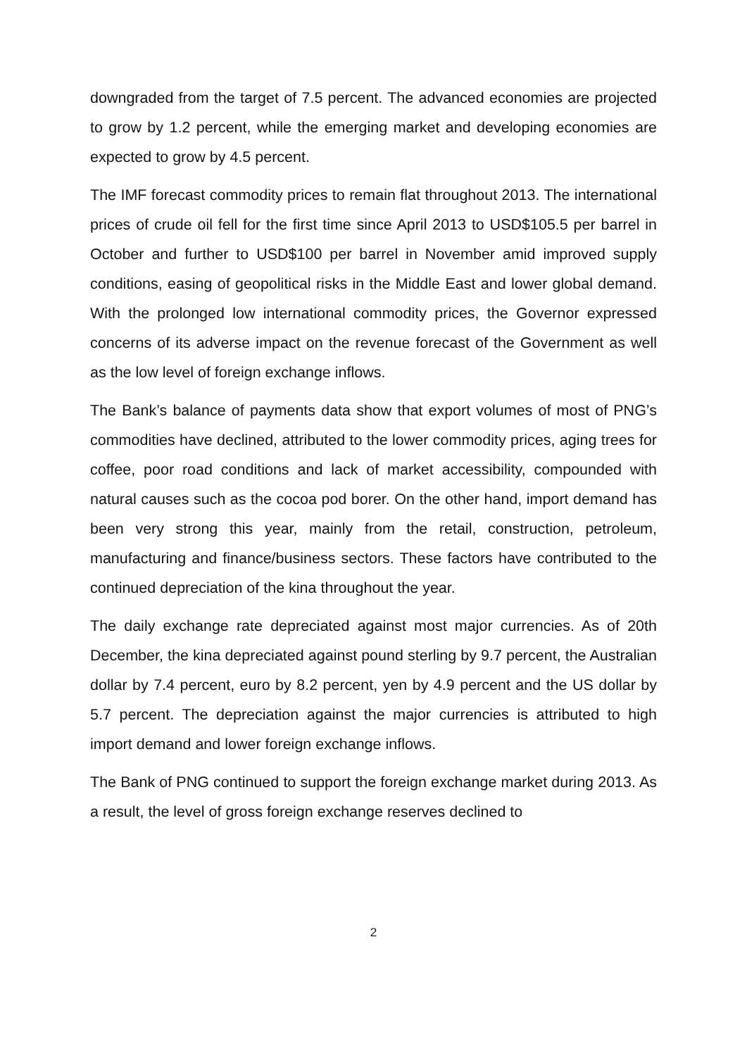downgraded from the target of 7.5 percent. The advanced economies are projected to grow by 1.2 percent, while the emerging market and developing economies are expected to grow by 4.5 percent.
The IMF forecast commodity prices to remain flat throughout 2013. The international prices of crude oil fell for the first time since April 2013 to USD$105.5 per barrel in October and further to USD$100 per barrel in November amid improved supply conditions, easing of geopolitical risks in the Middle East and lower global demand. With the prolonged low international commodity prices, the Governor expressed concerns of its adverse impact on the revenue forecast of the Government as well as the low level of foreign exchange inflows.
The Bank’s balance of payments data show that export volumes of most of PNG’s commodities have declined, attributed to the lower commodity prices, aging trees for coffee, poor road conditions and lack of market accessibility, compounded with natural causes such as the cocoa pod borer. On the other hand, import demand has been very strong this year, mainly from the retail, construction, petroleum, manufacturing and finance/business sectors. These factors have contributed to the continued depreciation of the kina throughout the year.
The daily exchange rate depreciated against most major currencies. As of 20th December, the kina depreciated against pound sterling by 9.7 percent, the Australian dollar by 7.4 percent, euro by 8.2 percent, yen by 4.9 percent and the US dollar by 5.7 percent. The depreciation against the major currencies is attributed to high import demand and lower foreign exchange inflows.
The Bank of PNG continued to support the foreign exchange market during 2013. As a result, the level of gross foreign exchange reserves declined to
2